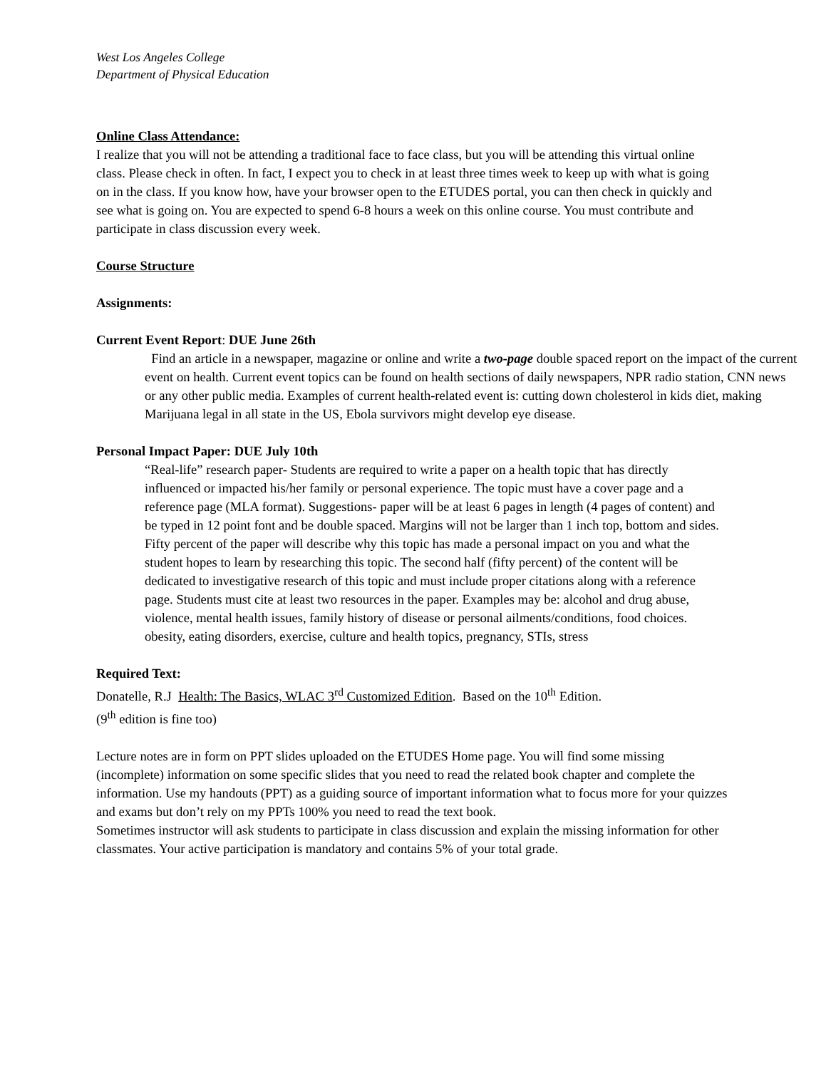West Los Angeles College
Department of Physical Education
Online Class Attendance:
I realize that you will not be attending a traditional face to face class, but you will be attending this virtual online class. Please check in often. In fact, I expect you to check in at least three times week to keep up with what is going on in the class. If you know how, have your browser open to the ETUDES portal, you can then check in quickly and see what is going on. You are expected to spend 6-8 hours a week on this online course. You must contribute and participate in class discussion every week.
Course Structure
Assignments:
Current Event Report: DUE June 26th
Find an article in a newspaper, magazine or online and write a two-page double spaced report on the impact of the current event on health. Current event topics can be found on health sections of daily newspapers, NPR radio station, CNN news or any other public media. Examples of current health-related event is: cutting down cholesterol in kids diet, making Marijuana legal in all state in the US, Ebola survivors might develop eye disease.
Personal Impact Paper: DUE July 10th
“Real-life” research paper- Students are required to write a paper on a health topic that has directly influenced or impacted his/her family or personal experience. The topic must have a cover page and a reference page (MLA format). Suggestions- paper will be at least 6 pages in length (4 pages of content) and be typed in 12 point font and be double spaced. Margins will not be larger than 1 inch top, bottom and sides. Fifty percent of the paper will describe why this topic has made a personal impact on you and what the student hopes to learn by researching this topic. The second half (fifty percent) of the content will be dedicated to investigative research of this topic and must include proper citations along with a reference page. Students must cite at least two resources in the paper. Examples may be: alcohol and drug abuse, violence, mental health issues, family history of disease or personal ailments/conditions, food choices. obesity, eating disorders, exercise, culture and health topics, pregnancy, STIs, stress
Required Text:
Donatelle, R.J Health: The Basics, WLAC 3<sup>rd</sup> Customized Edition. Based on the 10<sup>th</sup> Edition.
(9<sup>th</sup> edition is fine too)
Lecture notes are in form on PPT slides uploaded on the ETUDES Home page. You will find some missing (incomplete) information on some specific slides that you need to read the related book chapter and complete the information. Use my handouts (PPT) as a guiding source of important information what to focus more for your quizzes and exams but don’t rely on my PPTs 100% you need to read the text book.
Sometimes instructor will ask students to participate in class discussion and explain the missing information for other classmates. Your active participation is mandatory and contains 5% of your total grade.